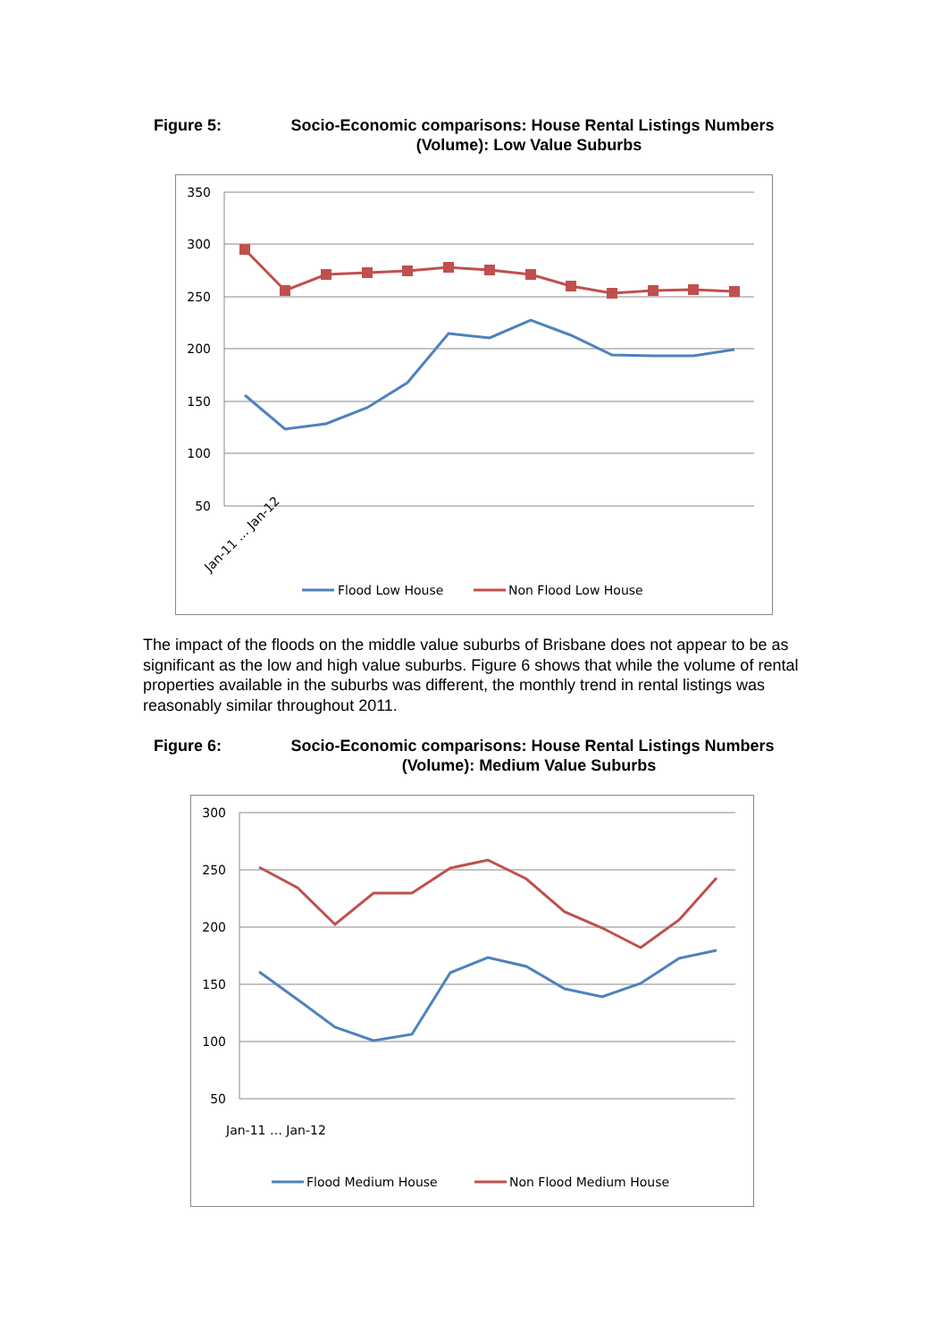Figure 5:
Socio-Economic comparisons: House Rental Listings Numbers (Volume): Low Value Suburbs
350
300
250
200
150
100
50
Jan-11 … Jan-12
Flood Low House
Non Flood Low House
The impact of the floods on the middle value suburbs of Brisbane does not appear to be as significant as the low and high value suburbs. Figure 6 shows that while the volume of rental properties available in the suburbs was different, the monthly trend in rental listings was reasonably similar throughout 2011.
Figure 6:
Socio-Economic comparisons: House Rental Listings Numbers (Volume): Medium Value Suburbs
300
250
200
150
100
50
Jan-11 … Jan-12
Flood Medium House
Non Flood Medium House